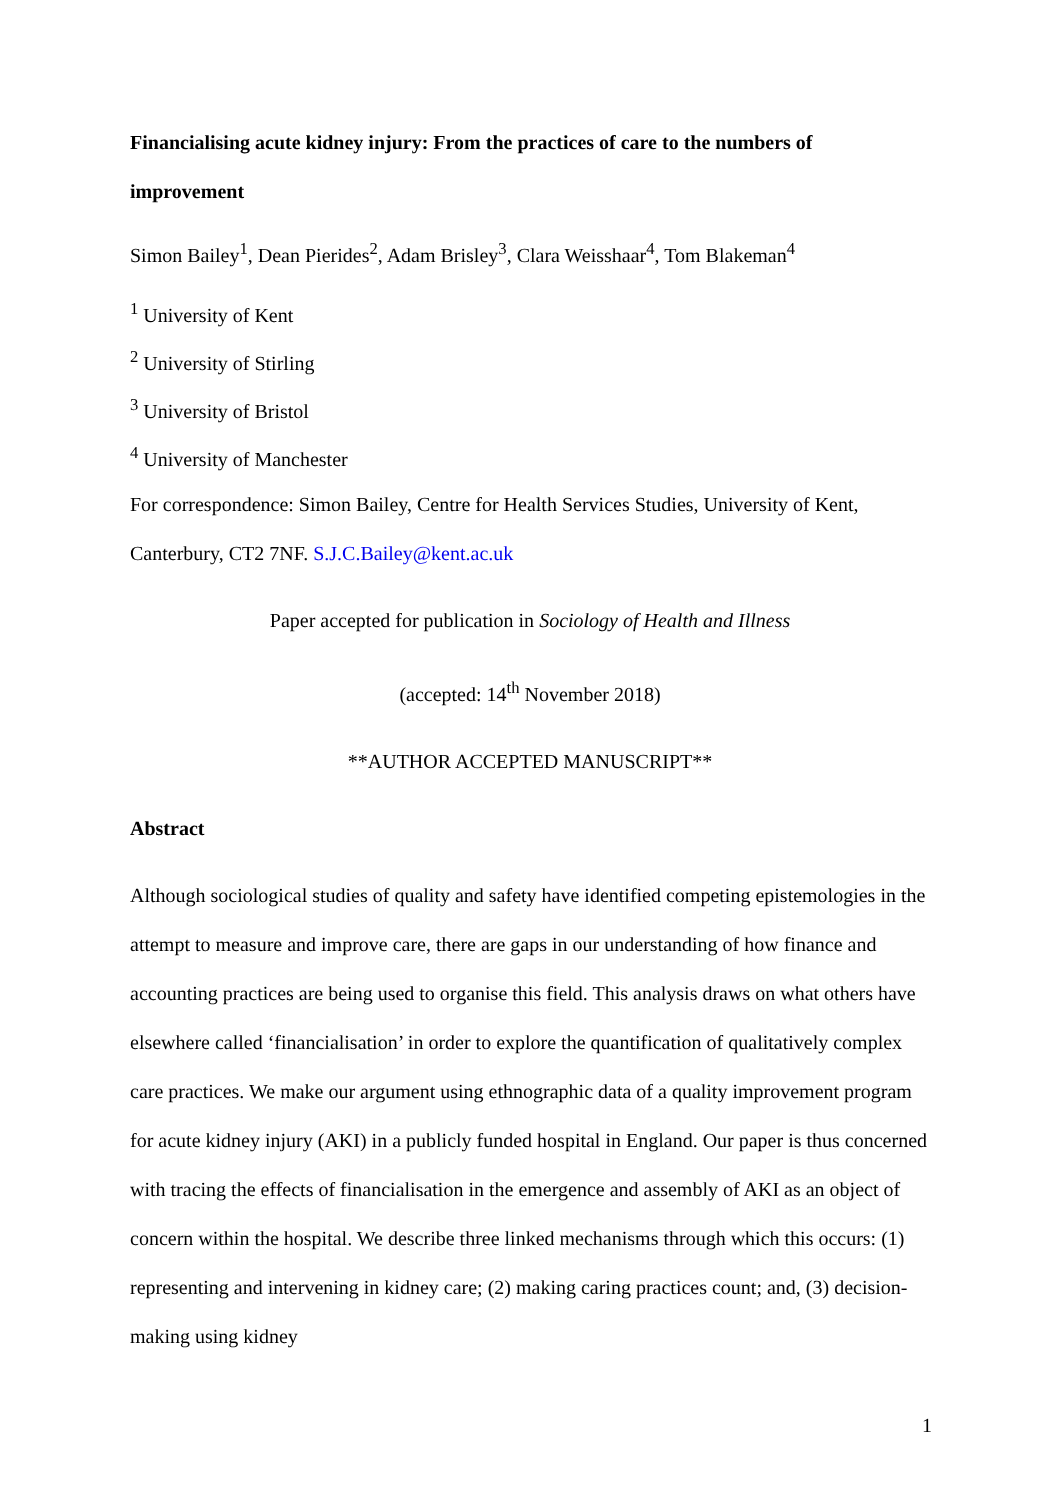Financialising acute kidney injury: From the practices of care to the numbers of improvement
Simon Bailey<sup>1</sup>, Dean Pierides<sup>2</sup>, Adam Brisley<sup>3</sup>, Clara Weisshaar<sup>4</sup>, Tom Blakeman<sup>4</sup>
<sup>1</sup> University of Kent
<sup>2</sup> University of Stirling
<sup>3</sup> University of Bristol
<sup>4</sup> University of Manchester
For correspondence: Simon Bailey, Centre for Health Services Studies, University of Kent, Canterbury, CT2 7NF. S.J.C.Bailey@kent.ac.uk
Paper accepted for publication in Sociology of Health and Illness
(accepted: 14<sup>th</sup> November 2018)
**AUTHOR ACCEPTED MANUSCRIPT**
Abstract
Although sociological studies of quality and safety have identified competing epistemologies in the attempt to measure and improve care, there are gaps in our understanding of how finance and accounting practices are being used to organise this field. This analysis draws on what others have elsewhere called ‘financialisation’ in order to explore the quantification of qualitatively complex care practices. We make our argument using ethnographic data of a quality improvement program for acute kidney injury (AKI) in a publicly funded hospital in England. Our paper is thus concerned with tracing the effects of financialisation in the emergence and assembly of AKI as an object of concern within the hospital. We describe three linked mechanisms through which this occurs: (1) representing and intervening in kidney care; (2) making caring practices count; and, (3) decision-making using kidney
1